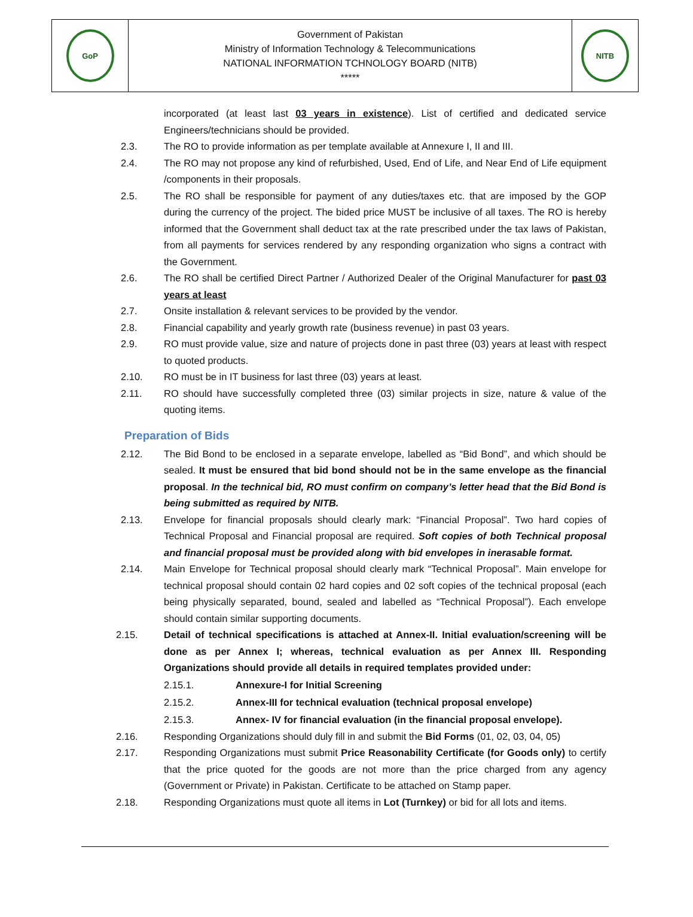| GoP | Government of Pakistan Ministry of Information Technology & Telecommunications NATIONAL INFORMATION TCHNOLOGY BOARD (NITB) ***** | NITB |
incorporated (at least last 03 years in existence). List of certified and dedicated service Engineers/technicians should be provided.
2.3. The RO to provide information as per template available at Annexure I, II and III.
2.4. The RO may not propose any kind of refurbished, Used, End of Life, and Near End of Life equipment /components in their proposals.
2.5. The RO shall be responsible for payment of any duties/taxes etc. that are imposed by the GOP during the currency of the project. The bided price MUST be inclusive of all taxes. The RO is hereby informed that the Government shall deduct tax at the rate prescribed under the tax laws of Pakistan, from all payments for services rendered by any responding organization who signs a contract with the Government.
2.6. The RO shall be certified Direct Partner / Authorized Dealer of the Original Manufacturer for past 03 years at least
2.7. Onsite installation & relevant services to be provided by the vendor.
2.8. Financial capability and yearly growth rate (business revenue) in past 03 years.
2.9. RO must provide value, size and nature of projects done in past three (03) years at least with respect to quoted products.
2.10. RO must be in IT business for last three (03) years at least.
2.11. RO should have successfully completed three (03) similar projects in size, nature & value of the quoting items.
Preparation of Bids
2.12. The Bid Bond to be enclosed in a separate envelope, labelled as “Bid Bond”, and which should be sealed. It must be ensured that bid bond should not be in the same envelope as the financial proposal. In the technical bid, RO must confirm on company’s letter head that the Bid Bond is being submitted as required by NITB.
2.13. Envelope for financial proposals should clearly mark: “Financial Proposal”. Two hard copies of Technical Proposal and Financial proposal are required. Soft copies of both Technical proposal and financial proposal must be provided along with bid envelopes in inerasable format.
2.14. Main Envelope for Technical proposal should clearly mark “Technical Proposal”. Main envelope for technical proposal should contain 02 hard copies and 02 soft copies of the technical proposal (each being physically separated, bound, sealed and labelled as “Technical Proposal”). Each envelope should contain similar supporting documents.
2.15. Detail of technical specifications is attached at Annex-II. Initial evaluation/screening will be done as per Annex I; whereas, technical evaluation as per Annex III. Responding Organizations should provide all details in required templates provided under:
2.15.1. Annexure-I for Initial Screening
2.15.2. Annex-III for technical evaluation (technical proposal envelope)
2.15.3. Annex- IV for financial evaluation (in the financial proposal envelope).
2.16. Responding Organizations should duly fill in and submit the Bid Forms (01, 02, 03, 04, 05)
2.17. Responding Organizations must submit Price Reasonability Certificate (for Goods only) to certify that the price quoted for the goods are not more than the price charged from any agency (Government or Private) in Pakistan. Certificate to be attached on Stamp paper.
2.18. Responding Organizations must quote all items in Lot (Turnkey) or bid for all lots and items.